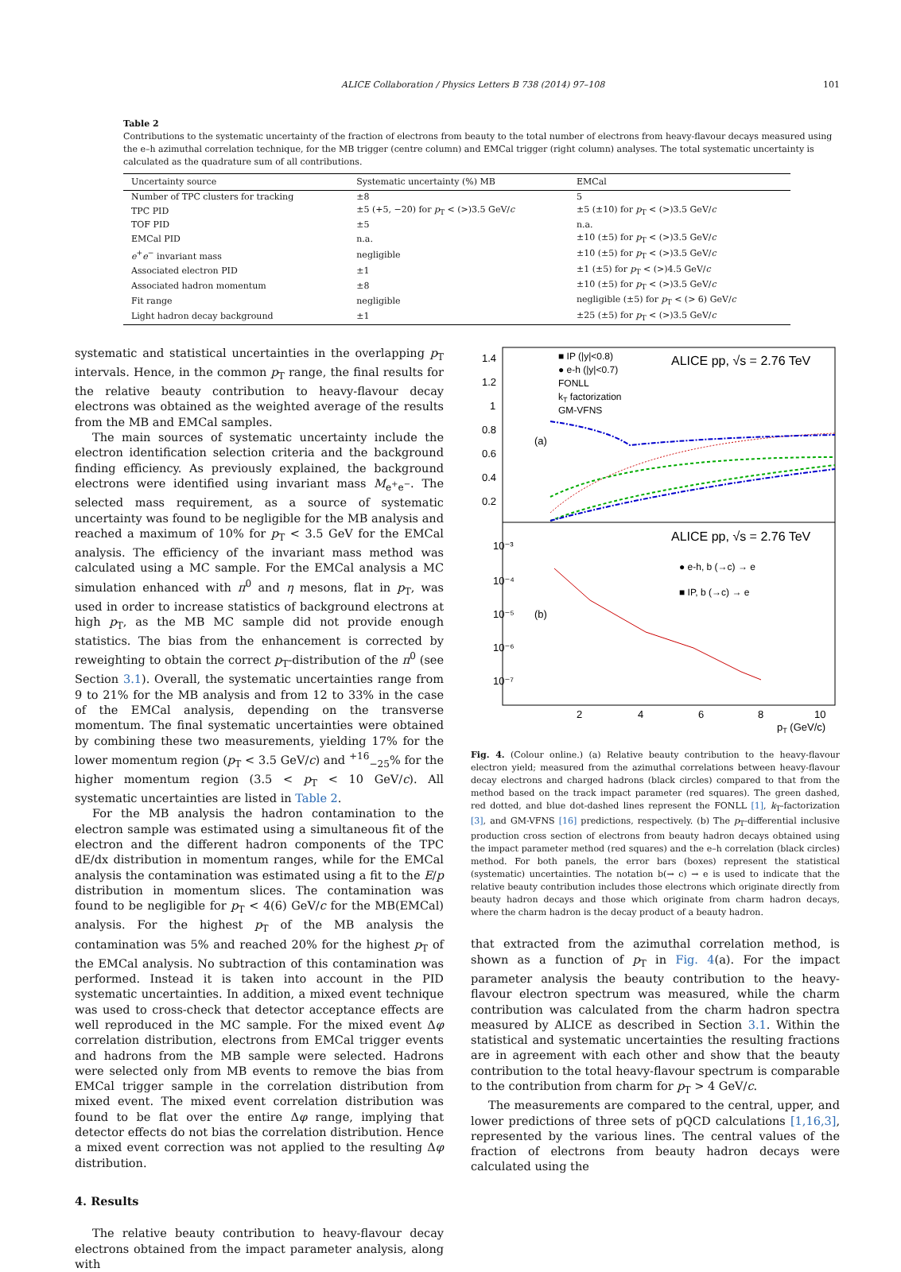ALICE Collaboration / Physics Letters B 738 (2014) 97–108 101
Table 2
Contributions to the systematic uncertainty of the fraction of electrons from beauty to the total number of electrons from heavy-flavour decays measured using the e–h azimuthal correlation technique, for the MB trigger (centre column) and EMCal trigger (right column) analyses. The total systematic uncertainty is calculated as the quadrature sum of all contributions.
| Uncertainty source | Systematic uncertainty (%) MB | EMCal |
| --- | --- | --- |
| Number of TPC clusters for tracking | ±8 | 5 |
| TPC PID | ±5 (+5, −20) for p<sub>T</sub> < (>)3.5 GeV/ c | ±5 (±10) for p<sub>T</sub> < (>)3.5 GeV/ c |
| TOF PID | ±5 | n.a. |
| EMCal PID | n.a. | ±10 (±5) for p<sub>T</sub> < (>)3.5 GeV/ c |
| e<sup>+</sup> e<sup>−</sup> invariant mass | negligible | ±10 (±5) for p<sub>T</sub> < (>)3.5 GeV/ c |
| Associated electron PID | ±1 | ±1 (±5) for p<sub>T</sub> < (>)4.5 GeV/ c |
| Associated hadron momentum | ±8 | ±10 (±5) for p<sub>T</sub> < (>)3.5 GeV/ c |
| Fit range | negligible | negligible (±5) for p<sub>T</sub> < (> 6) GeV/ c |
| Light hadron decay background | ±1 | ±25 (±5) for p<sub>T</sub> < (>)3.5 GeV/ c |
systematic and statistical uncertainties in the overlapping p<sub>T</sub> intervals. Hence, in the common p<sub>T</sub> range, the final results for the relative beauty contribution to heavy-flavour decay electrons was obtained as the weighted average of the results from the MB and EMCal samples.
The main sources of systematic uncertainty include the electron identification selection criteria and the background finding efficiency. As previously explained, the background electrons were identified using invariant mass M<sub>e<sup>+</sup>e<sup>−</sup></sub>. The selected mass requirement, as a source of systematic uncertainty was found to be negligible for the MB analysis and reached a maximum of 10% for p<sub>T</sub> < 3.5 GeV for the EMCal analysis. The efficiency of the invariant mass method was calculated using a MC sample. For the EMCal analysis a MC simulation enhanced with π<sup>0</sup> and η mesons, flat in p<sub>T</sub>, was used in order to increase statistics of background electrons at high p<sub>T</sub>, as the MB MC sample did not provide enough statistics. The bias from the enhancement is corrected by reweighting to obtain the correct p<sub>T</sub>-distribution of the π<sup>0</sup> (see Section 3.1). Overall, the systematic uncertainties range from 9 to 21% for the MB analysis and from 12 to 33% in the case of the EMCal analysis, depending on the transverse momentum. The final systematic uncertainties were obtained by combining these two measurements, yielding 17% for the lower momentum region (p<sub>T</sub> < 3.5 GeV/c) and <sup>+16</sup><sub>−25</sub>% for the higher momentum region (3.5 < p<sub>T</sub> < 10 GeV/c). All systematic uncertainties are listed in Table 2.
For the MB analysis the hadron contamination to the electron sample was estimated using a simultaneous fit of the electron and the different hadron components of the TPC dE/dx distribution in momentum ranges, while for the EMCal analysis the contamination was estimated using a fit to the E/p distribution in momentum slices. The contamination was found to be negligible for p<sub>T</sub> < 4(6) GeV/c for the MB(EMCal) analysis. For the highest p<sub>T</sub> of the MB analysis the contamination was 5% and reached 20% for the highest p<sub>T</sub> of the EMCal analysis. No subtraction of this contamination was performed. Instead it is taken into account in the PID systematic uncertainties. In addition, a mixed event technique was used to cross-check that detector acceptance effects are well reproduced in the MC sample. For the mixed event Δφ correlation distribution, electrons from EMCal trigger events and hadrons from the MB sample were selected. Hadrons were selected only from MB events to remove the bias from EMCal trigger sample in the correlation distribution from mixed event. The mixed event correlation distribution was found to be flat over the entire Δφ range, implying that detector effects do not bias the correlation distribution. Hence a mixed event correction was not applied to the resulting Δφ distribution.
4. Results
The relative beauty contribution to heavy-flavour decay electrons obtained from the impact parameter analysis, along with
1.4
1.2
1
0.8
0.6
0.4
0.2
■ IP (|y|<0.8)
● e-h (|y|<0.7)
FONLL
kT factorization
GM-VFNS
ALICE pp, √s = 2.76 TeV
(a)
ALICE pp, √s = 2.76 TeV
● e-h, b (→c) → e
■ IP, b (→c) → e
(b)
10⁻³
10⁻⁴
10⁻⁵
10⁻⁶
10⁻⁷
2
4
6
8
10
pT (GeV/c)
Fig. 4. (Colour online.) (a) Relative beauty contribution to the heavy-flavour electron yield; measured from the azimuthal correlations between heavy-flavour decay electrons and charged hadrons (black circles) compared to that from the method based on the track impact parameter (red squares). The green dashed, red dotted, and blue dot-dashed lines represent the FONLL [1], k<sub>T</sub>-factorization [3], and GM-VFNS [16] predictions, respectively. (b) The p<sub>T</sub>-differential inclusive production cross section of electrons from beauty hadron decays obtained using the impact parameter method (red squares) and the e–h correlation (black circles) method. For both panels, the error bars (boxes) represent the statistical (systematic) uncertainties. The notation b(→ c) → e is used to indicate that the relative beauty contribution includes those electrons which originate directly from beauty hadron decays and those which originate from charm hadron decays, where the charm hadron is the decay product of a beauty hadron.
that extracted from the azimuthal correlation method, is shown as a function of p<sub>T</sub> in Fig. 4(a). For the impact parameter analysis the beauty contribution to the heavy-flavour electron spectrum was measured, while the charm contribution was calculated from the charm hadron spectra measured by ALICE as described in Section 3.1. Within the statistical and systematic uncertainties the resulting fractions are in agreement with each other and show that the beauty contribution to the total heavy-flavour spectrum is comparable to the contribution from charm for p<sub>T</sub> > 4 GeV/c.
The measurements are compared to the central, upper, and lower predictions of three sets of pQCD calculations [1,16,3], represented by the various lines. The central values of the fraction of electrons from beauty hadron decays were calculated using the